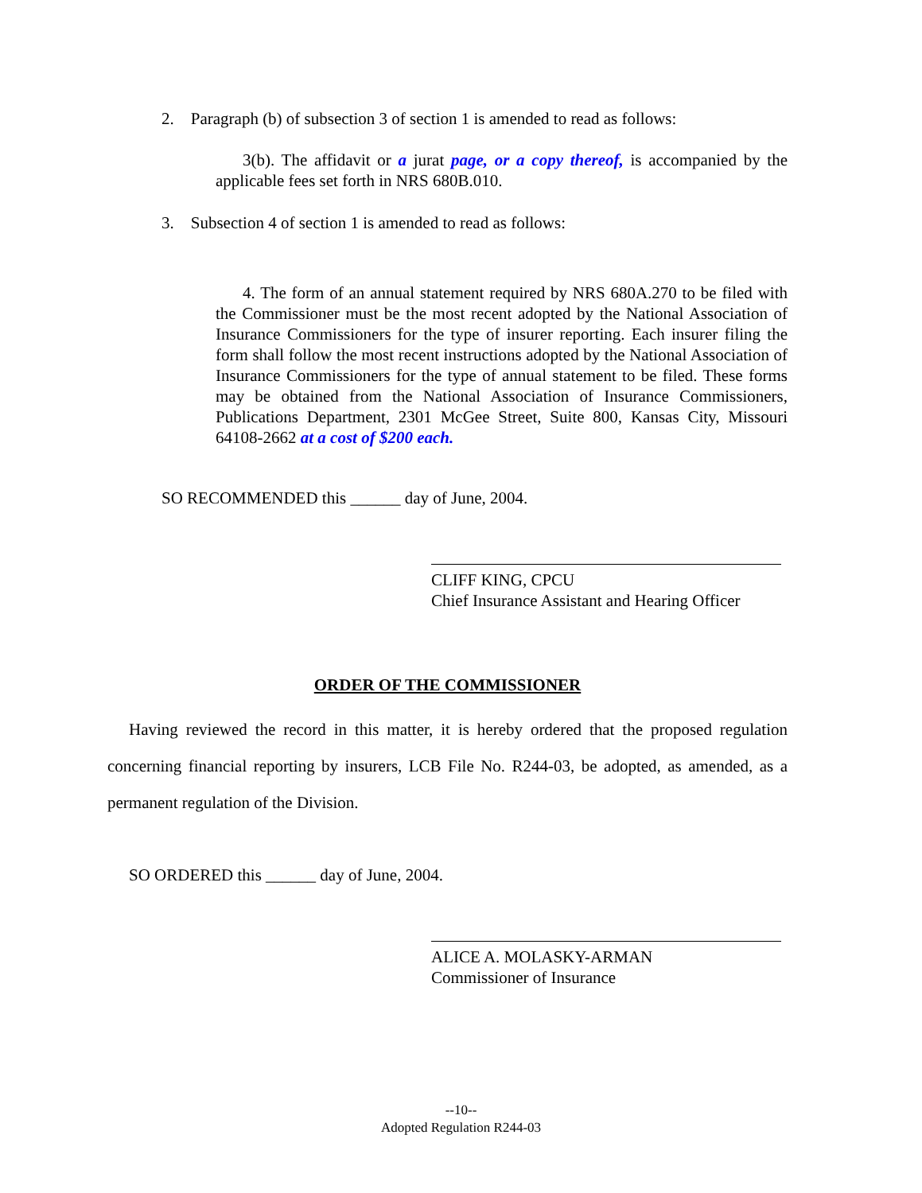2. Paragraph (b) of subsection 3 of section 1 is amended to read as follows:
3(b). The affidavit or a jurat page, or a copy thereof, is accompanied by the applicable fees set forth in NRS 680B.010.
3. Subsection 4 of section 1 is amended to read as follows:
4. The form of an annual statement required by NRS 680A.270 to be filed with the Commissioner must be the most recent adopted by the National Association of Insurance Commissioners for the type of insurer reporting. Each insurer filing the form shall follow the most recent instructions adopted by the National Association of Insurance Commissioners for the type of annual statement to be filed. These forms may be obtained from the National Association of Insurance Commissioners, Publications Department, 2301 McGee Street, Suite 800, Kansas City, Missouri 64108-2662 at a cost of $200 each.
SO RECOMMENDED this ______ day of June, 2004.
CLIFF KING, CPCU
Chief Insurance Assistant and Hearing Officer
ORDER OF THE COMMISSIONER
Having reviewed the record in this matter, it is hereby ordered that the proposed regulation concerning financial reporting by insurers, LCB File No. R244-03, be adopted, as amended, as a permanent regulation of the Division.
SO ORDERED this ______ day of June, 2004.
ALICE A. MOLASKY-ARMAN
Commissioner of Insurance
--10--
Adopted Regulation R244-03